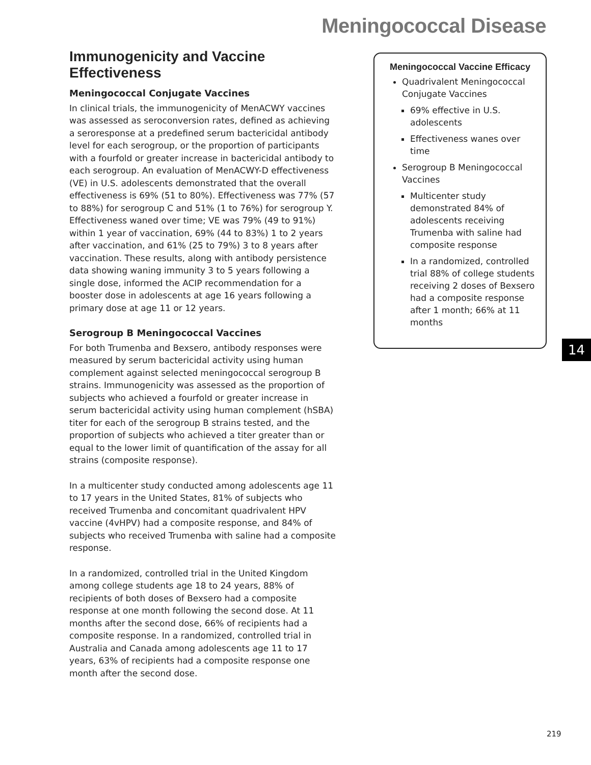Meningococcal Disease
Immunogenicity and Vaccine Effectiveness
Meningococcal Conjugate Vaccines
In clinical trials, the immunogenicity of MenACWY vaccines was assessed as seroconversion rates, defined as achieving a seroresponse at a predefined serum bactericidal antibody level for each serogroup, or the proportion of participants with a fourfold or greater increase in bactericidal antibody to each serogroup. An evaluation of MenACWY-D effectiveness (VE) in U.S. adolescents demonstrated that the overall effectiveness is 69% (51 to 80%). Effectiveness was 77% (57 to 88%) for serogroup C and 51% (1 to 76%) for serogroup Y. Effectiveness waned over time; VE was 79% (49 to 91%) within 1 year of vaccination, 69% (44 to 83%) 1 to 2 years after vaccination, and 61% (25 to 79%) 3 to 8 years after vaccination. These results, along with antibody persistence data showing waning immunity 3 to 5 years following a single dose, informed the ACIP recommendation for a booster dose in adolescents at age 16 years following a primary dose at age 11 or 12 years.
Serogroup B Meningococcal Vaccines
For both Trumenba and Bexsero, antibody responses were measured by serum bactericidal activity using human complement against selected meningococcal serogroup B strains. Immunogenicity was assessed as the proportion of subjects who achieved a fourfold or greater increase in serum bactericidal activity using human complement (hSBA) titer for each of the serogroup B strains tested, and the proportion of subjects who achieved a titer greater than or equal to the lower limit of quantification of the assay for all strains (composite response).
In a multicenter study conducted among adolescents age 11 to 17 years in the United States, 81% of subjects who received Trumenba and concomitant quadrivalent HPV vaccine (4vHPV) had a composite response, and 84% of subjects who received Trumenba with saline had a composite response.
In a randomized, controlled trial in the United Kingdom among college students age 18 to 24 years, 88% of recipients of both doses of Bexsero had a composite response at one month following the second dose. At 11 months after the second dose, 66% of recipients had a composite response. In a randomized, controlled trial in Australia and Canada among adolescents age 11 to 17 years, 63% of recipients had a composite response one month after the second dose.
Meningococcal Vaccine Efficacy
Quadrivalent Meningococcal Conjugate Vaccines
69% effective in U.S. adolescents
Effectiveness wanes over time
Serogroup B Meningococcal Vaccines
Multicenter study demonstrated 84% of adolescents receiving Trumenba with saline had composite response
In a randomized, controlled trial 88% of college students receiving 2 doses of Bexsero had a composite response after 1 month; 66% at 11 months
14
219